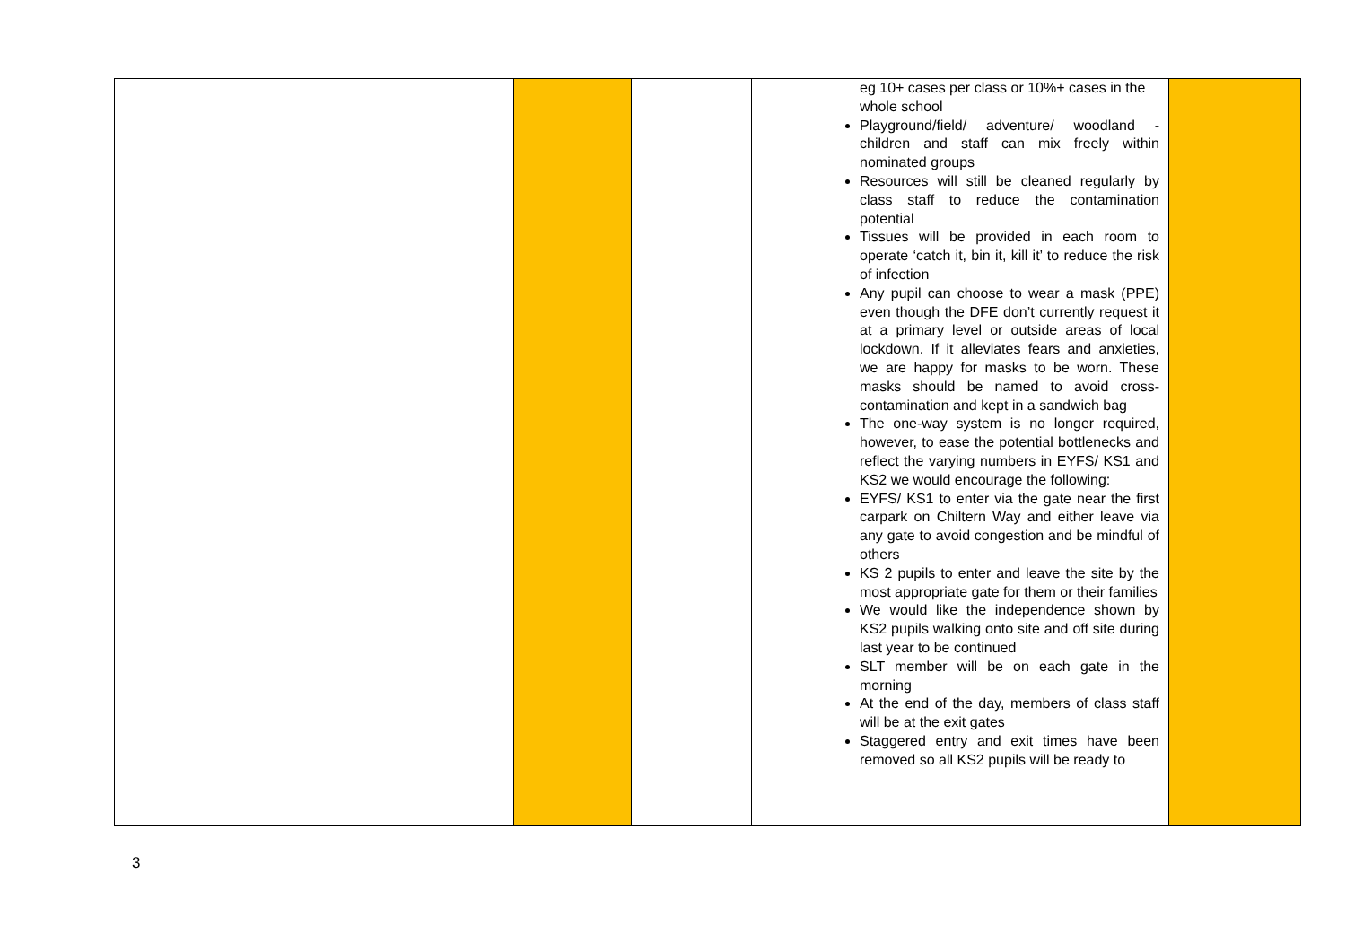| | | | eg 10+ cases per class or 10%+ cases in the whole school Playground/field/ adventure/ woodland - children and staff can mix freely within nominated groups Resources will still be cleaned regularly by class staff to reduce the contamination potential Tissues will be provided in each room to operate ‘catch it, bin it, kill it’ to reduce the risk of infection Any pupil can choose to wear a mask (PPE) even though the DFE don’t currently request it at a primary level or outside areas of local lockdown. If it alleviates fears and anxieties, we are happy for masks to be worn. These masks should be named to avoid cross-contamination and kept in a sandwich bag The one-way system is no longer required, however, to ease the potential bottlenecks and reflect the varying numbers in EYFS/ KS1 and KS2 we would encourage the following: EYFS/ KS1 to enter via the gate near the first carpark on Chiltern Way and either leave via any gate to avoid congestion and be mindful of others KS 2 pupils to enter and leave the site by the most appropriate gate for them or their families We would like the independence shown by KS2 pupils walking onto site and off site during last year to be continued SLT member will be on each gate in the morning At the end of the day, members of class staff will be at the exit gates Staggered entry and exit times have been removed so all KS2 pupils will be ready to | |
3